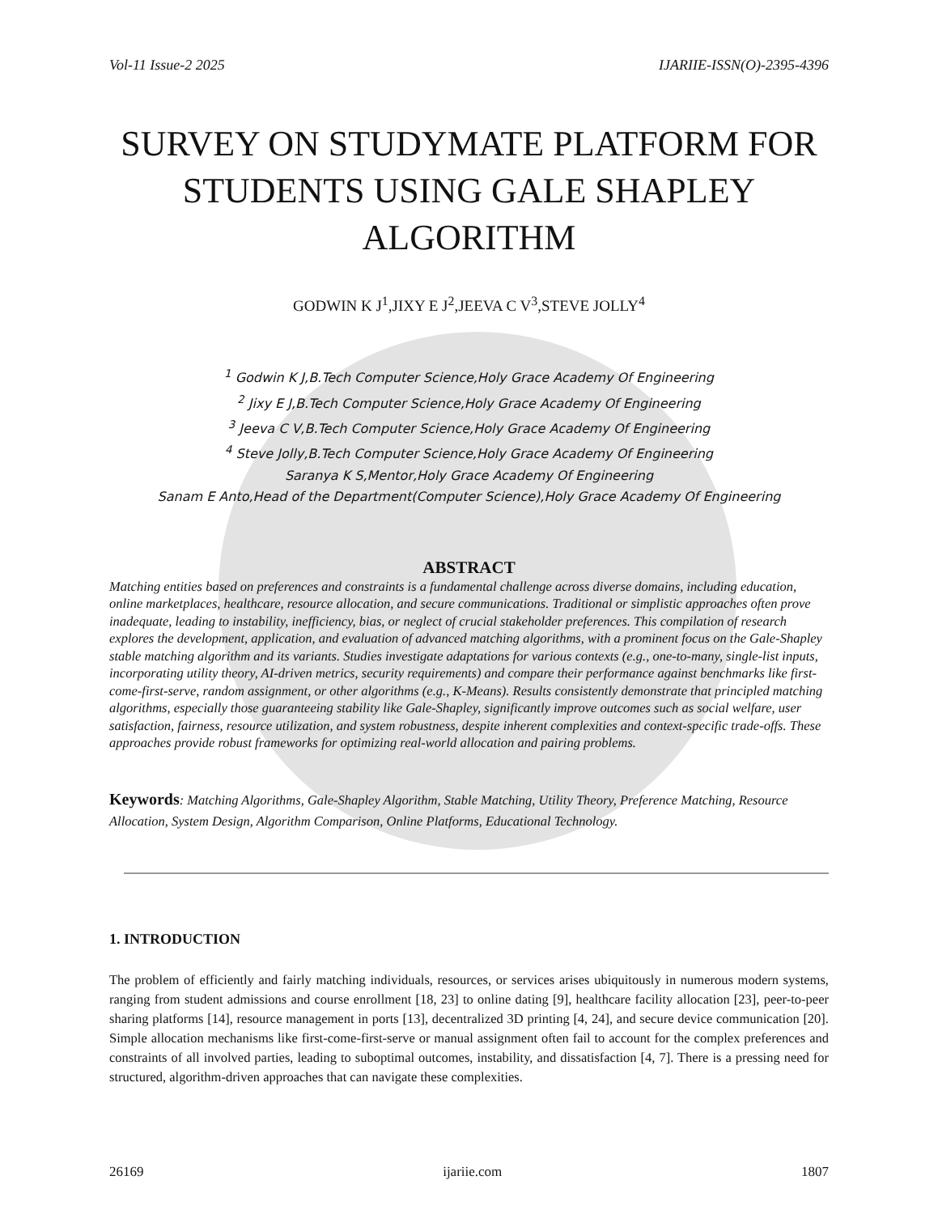Vol-11 Issue-2 2025 IJARIIE-ISSN(O)-2395-4396
SURVEY ON STUDYMATE PLATFORM FOR STUDENTS USING GALE SHAPLEY ALGORITHM
GODWIN K J<sup>1</sup>,JIXY E J<sup>2</sup>,JEEVA C V<sup>3</sup>,STEVE JOLLY<sup>4</sup>
<sup>1</sup> Godwin K J,B.Tech Computer Science,Holy Grace Academy Of Engineering
<sup>2</sup> Jixy E J,B.Tech Computer Science,Holy Grace Academy Of Engineering
<sup>3</sup> Jeeva C V,B.Tech Computer Science,Holy Grace Academy Of Engineering
<sup>4</sup> Steve Jolly,B.Tech Computer Science,Holy Grace Academy Of Engineering
Saranya K S,Mentor,Holy Grace Academy Of Engineering
Sanam E Anto,Head of the Department(Computer Science),Holy Grace Academy Of Engineering
ABSTRACT
Matching entities based on preferences and constraints is a fundamental challenge across diverse domains, including education, online marketplaces, healthcare, resource allocation, and secure communications. Traditional or simplistic approaches often prove inadequate, leading to instability, inefficiency, bias, or neglect of crucial stakeholder preferences. This compilation of research explores the development, application, and evaluation of advanced matching algorithms, with a prominent focus on the Gale-Shapley stable matching algorithm and its variants. Studies investigate adaptations for various contexts (e.g., one-to-many, single-list inputs, incorporating utility theory, AI-driven metrics, security requirements) and compare their performance against benchmarks like first-come-first-serve, random assignment, or other algorithms (e.g., K-Means). Results consistently demonstrate that principled matching algorithms, especially those guaranteeing stability like Gale-Shapley, significantly improve outcomes such as social welfare, user satisfaction, fairness, resource utilization, and system robustness, despite inherent complexities and context-specific trade-offs. These approaches provide robust frameworks for optimizing real-world allocation and pairing problems.
Keywords: Matching Algorithms, Gale-Shapley Algorithm, Stable Matching, Utility Theory, Preference Matching, Resource Allocation, System Design, Algorithm Comparison, Online Platforms, Educational Technology.
1. INTRODUCTION
The problem of efficiently and fairly matching individuals, resources, or services arises ubiquitously in numerous modern systems, ranging from student admissions and course enrollment [18, 23] to online dating [9], healthcare facility allocation [23], peer-to-peer sharing platforms [14], resource management in ports [13], decentralized 3D printing [4, 24], and secure device communication [20]. Simple allocation mechanisms like first-come-first-serve or manual assignment often fail to account for the complex preferences and constraints of all involved parties, leading to suboptimal outcomes, instability, and dissatisfaction [4, 7]. There is a pressing need for structured, algorithm-driven approaches that can navigate these complexities.
26169 ijariie.com 1807